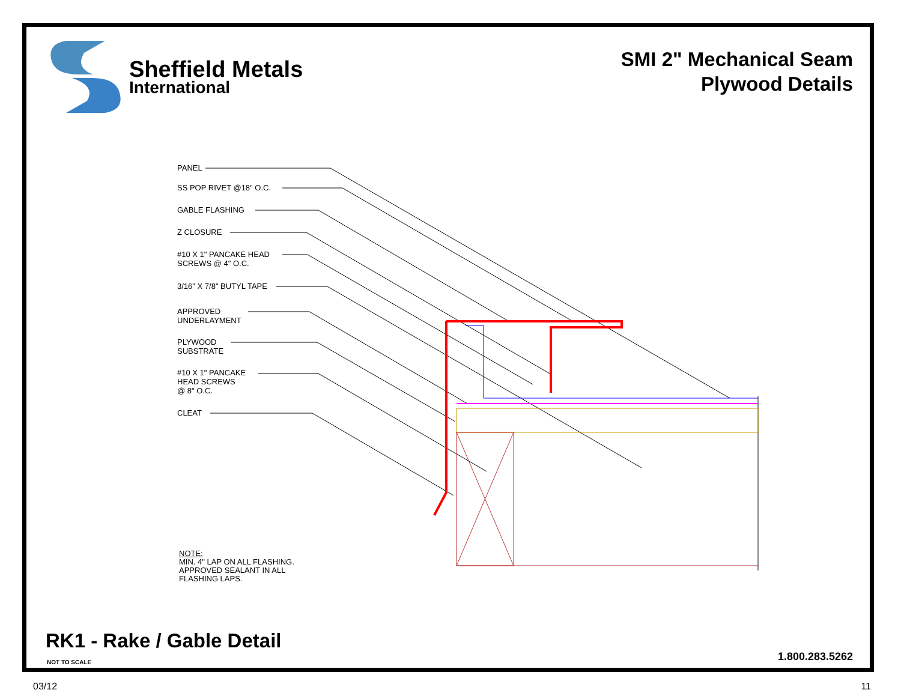Sheffield Metals
International
SMI 2" Mechanical Seam
Plywood Details
PANEL
SS POP RIVET @18" O.C.
GABLE FLASHING
Z CLOSURE
#10 X 1" PANCAKE HEAD
SCREWS @ 4" O.C.
3/16" X 7/8" BUTYL TAPE
APPROVED
UNDERLAYMENT
PLYWOOD
SUBSTRATE
#10 X 1" PANCAKE
HEAD SCREWS
@ 8" O.C.
CLEAT
NOTE:
MIN. 4" LAP ON ALL FLASHING.
APPROVED SEALANT IN ALL
FLASHING LAPS.
RK1 - Rake / Gable Detail
NOT TO SCALE 1.800.283.5262
03/12 11